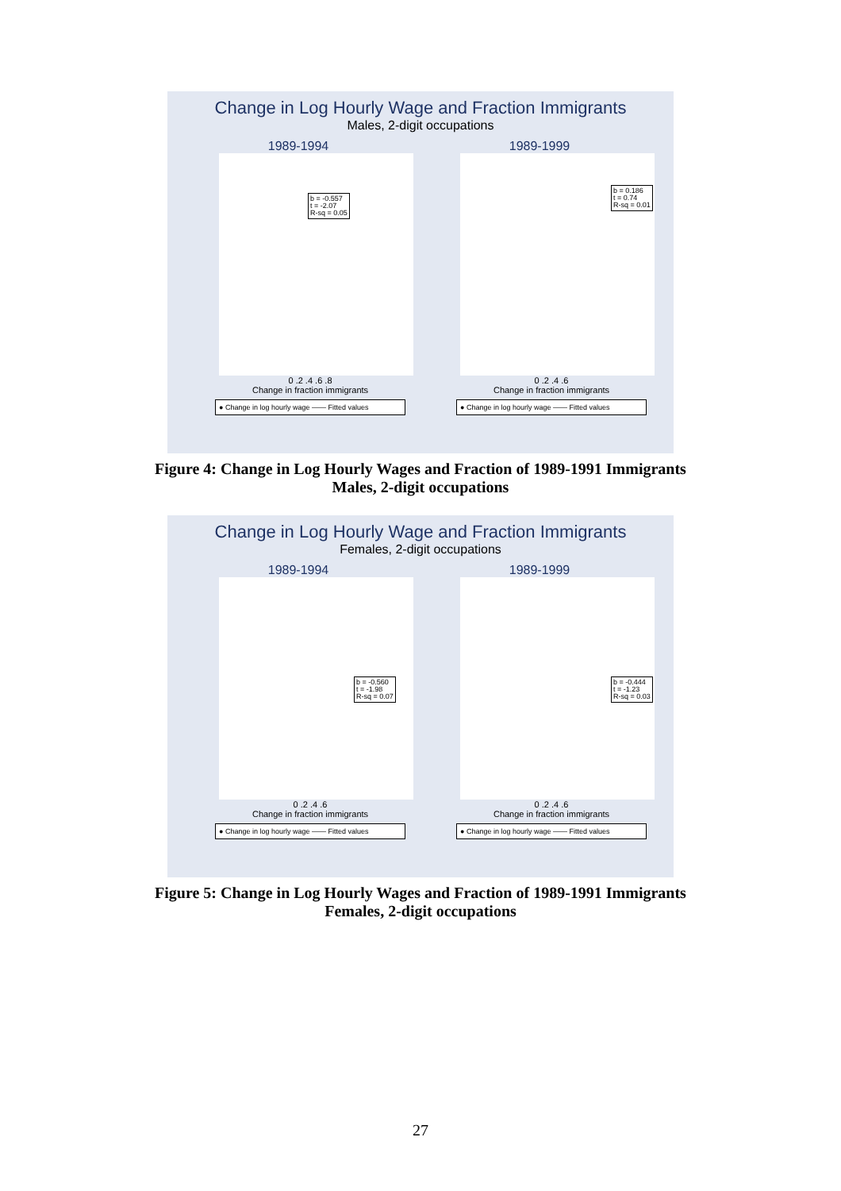Change in Log Hourly Wage and Fraction Immigrants
Males, 2-digit occupations
1989-1994
b = -0.557
t = -2.07
R-sq = 0.05
0 .2 .4 .6 .8
Change in fraction immigrants
● Change in log hourly wage —— Fitted values
1989-1999
b = 0.186
t = 0.74
R-sq = 0.01
0 .2 .4 .6
Change in fraction immigrants
● Change in log hourly wage —— Fitted values
Figure 4: Change in Log Hourly Wages and Fraction of 1989-1991 Immigrants
Males, 2-digit occupations
Change in Log Hourly Wage and Fraction Immigrants
Females, 2-digit occupations
1989-1994
b = -0.560
t = -1.98
R-sq = 0.07
0 .2 .4 .6
Change in fraction immigrants
● Change in log hourly wage —— Fitted values
1989-1999
b = -0.444
t = -1.23
R-sq = 0.03
0 .2 .4 .6
Change in fraction immigrants
● Change in log hourly wage —— Fitted values
Figure 5: Change in Log Hourly Wages and Fraction of 1989-1991 Immigrants
Females, 2-digit occupations
27